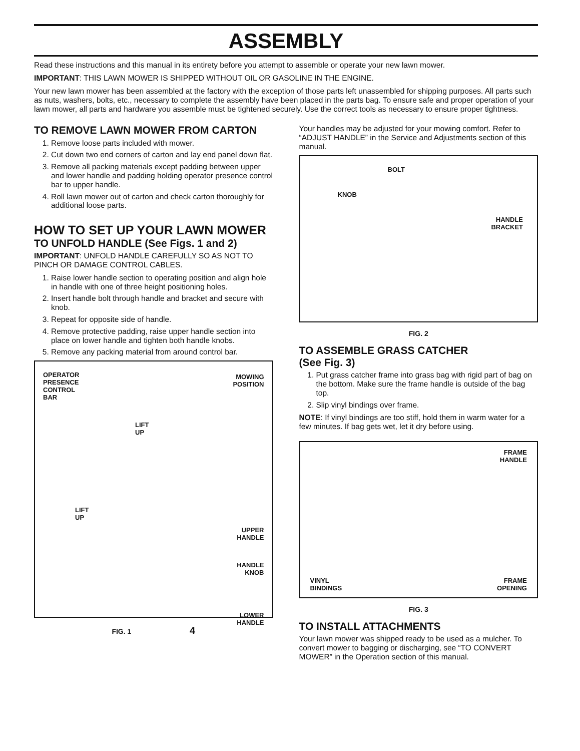ASSEMBLY
Read these instructions and this manual in its entirety before you attempt to assemble or operate your new lawn mower.
IMPORTANT: THIS LAWN MOWER IS SHIPPED WITHOUT OIL OR GASOLINE IN THE ENGINE.
Your new lawn mower has been assembled at the factory with the exception of those parts left unassembled for shipping purposes. All parts such as nuts, washers, bolts, etc., necessary to complete the assembly have been placed in the parts bag. To ensure safe and proper operation of your lawn mower, all parts and hardware you assemble must be tightened securely. Use the correct tools as necessary to ensure proper tightness.
TO REMOVE LAWN MOWER FROM CARTON
1. Remove loose parts included with mower.
2. Cut down two end corners of carton and lay end panel down flat.
3. Remove all packing materials except padding between upper and lower handle and padding holding operator presence control bar to upper handle.
4. Roll lawn mower out of carton and check carton thoroughly for additional loose parts.
HOW TO SET UP YOUR LAWN MOWER
TO UNFOLD HANDLE (See Figs. 1 and 2)
IMPORTANT: UNFOLD HANDLE CAREFULLY SO AS NOT TO PINCH OR DAMAGE CONTROL CABLES.
1. Raise lower handle section to operating position and align hole in handle with one of three height positioning holes.
2. Insert handle bolt through handle and bracket and secure with knob.
3. Repeat for opposite side of handle.
4. Remove protective padding, raise upper handle section into place on lower handle and tighten both handle knobs.
5. Remove any packing material from around control bar.
OPERATOR
PRESENCE
CONTROL
BAR
MOWING
POSITION
LIFT
UP
LIFT
UP
UPPER
HANDLE
HANDLE
KNOB
LOWER
HANDLE
FIG. 1 4
Your handles may be adjusted for your mowing comfort. Refer to “ADJUST HANDLE” in the Service and Adjustments section of this manual.
BOLT
KNOB
HANDLE
BRACKET
FIG. 2
TO ASSEMBLE GRASS CATCHER
(See Fig. 3)
1. Put grass catcher frame into grass bag with rigid part of bag on the bottom. Make sure the frame handle is outside of the bag top.
2. Slip vinyl bindings over frame.
NOTE: If vinyl bindings are too stiff, hold them in warm water for a few minutes. If bag gets wet, let it dry before using.
FRAME
HANDLE
VINYL
BINDINGS
FRAME
OPENING
FIG. 3
TO INSTALL ATTACHMENTS
Your lawn mower was shipped ready to be used as a mulcher. To convert mower to bagging or discharging, see “TO CONVERT MOWER” in the Operation section of this manual.